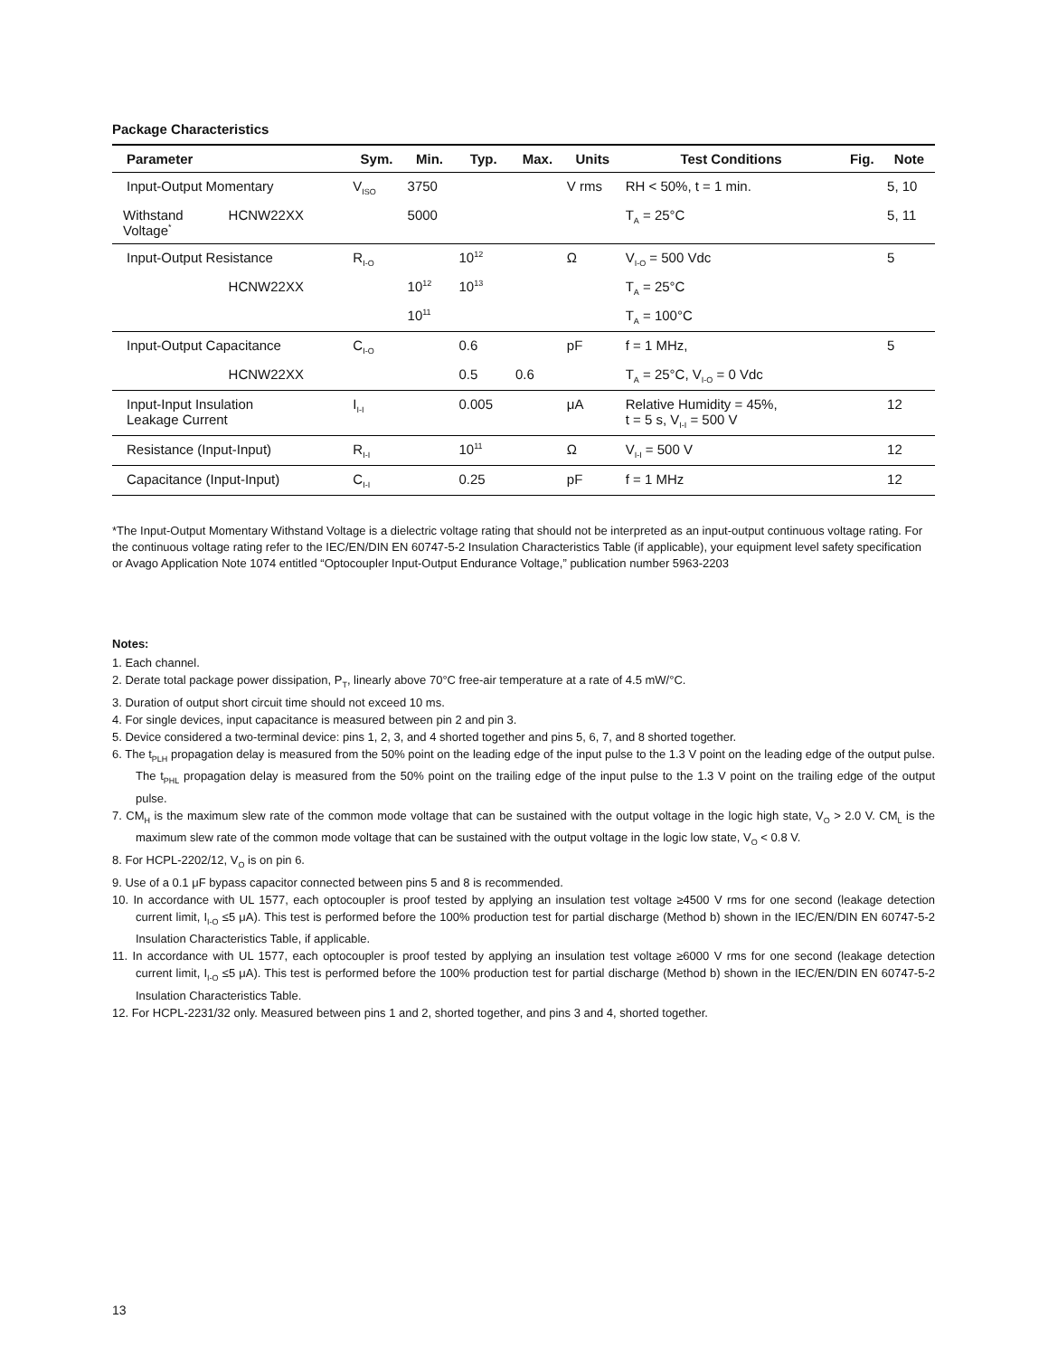Package Characteristics
| Parameter | | Sym. | Min. | Typ. | Max. | Units | Test Conditions | Fig. | Note |
| --- | --- | --- | --- | --- | --- | --- | --- | --- | --- |
| Input-Output Momentary | | V<sub>ISO</sub> | 3750 | | | V rms | RH < 50%, t = 1 min. | | 5, 10 |
| Withstand Voltage<sup>*</sup> | HCNW22XX | | 5000 | | | | T<sub>A</sub> = 25°C | | 5, 11 |
| Input-Output Resistance | | R<sub>I-O</sub> | | 10<sup>12</sup> | | Ω | V<sub>I-O</sub> = 500 Vdc | | 5 |
| | HCNW22XX | | 10<sup>12</sup> | 10<sup>13</sup> | | | T<sub>A</sub> = 25°C | | |
| | | | 10<sup>11</sup> | | | | T<sub>A</sub> = 100°C | | |
| Input-Output Capacitance | | C<sub>I-O</sub> | | 0.6 | | pF | f = 1 MHz, | | 5 |
| | HCNW22XX | | | 0.5 | 0.6 | | T<sub>A</sub> = 25°C, V<sub>I-O</sub> = 0 Vdc | | |
| Input-Input Insulation Leakage Current | | I<sub>I-I</sub> | | 0.005 | | μA | Relative Humidity = 45%, t = 5 s, V<sub>I-I</sub> = 500 V | | 12 |
| Resistance (Input-Input) | | R<sub>I-I</sub> | | 10<sup>11</sup> | | Ω | V<sub>I-I</sub> = 500 V | | 12 |
| Capacitance (Input-Input) | | C<sub>I-I</sub> | | 0.25 | | pF | f = 1 MHz | | 12 |
*The Input-Output Momentary Withstand Voltage is a dielectric voltage rating that should not be interpreted as an input-output continuous voltage rating. For the continuous voltage rating refer to the IEC/EN/DIN EN 60747-5-2 Insulation Characteristics Table (if applicable), your equipment level safety specification or Avago Application Note 1074 entitled “Optocoupler Input-Output Endurance Voltage,” publication number 5963-2203
Notes:
1. Each channel.
2. Derate total package power dissipation, P<sub>T</sub>, linearly above 70°C free-air temperature at a rate of 4.5 mW/°C.
3. Duration of output short circuit time should not exceed 10 ms.
4. For single devices, input capacitance is measured between pin 2 and pin 3.
5. Device considered a two-terminal device: pins 1, 2, 3, and 4 shorted together and pins 5, 6, 7, and 8 shorted together.
6. The t<sub>PLH</sub> propagation delay is measured from the 50% point on the leading edge of the input pulse to the 1.3 V point on the leading edge of the output pulse. The t<sub>PHL</sub> propagation delay is measured from the 50% point on the trailing edge of the input pulse to the 1.3 V point on the trailing edge of the output pulse.
7. CM<sub>H</sub> is the maximum slew rate of the common mode voltage that can be sustained with the output voltage in the logic high state, V<sub>O</sub> > 2.0 V. CM<sub>L</sub> is the maximum slew rate of the common mode voltage that can be sustained with the output voltage in the logic low state, V<sub>O</sub> < 0.8 V.
8. For HCPL-2202/12, V<sub>O</sub> is on pin 6.
9. Use of a 0.1 μF bypass capacitor connected between pins 5 and 8 is recommended.
10. In accordance with UL 1577, each optocoupler is proof tested by applying an insulation test voltage ≥4500 V rms for one second (leakage detection current limit, I<sub>I-O</sub> ≤5 μA). This test is performed before the 100% production test for partial discharge (Method b) shown in the IEC/EN/DIN EN 60747-5-2 Insulation Characteristics Table, if applicable.
11. In accordance with UL 1577, each optocoupler is proof tested by applying an insulation test voltage ≥6000 V rms for one second (leakage detection current limit, I<sub>I-O</sub> ≤5 μA). This test is performed before the 100% production test for partial discharge (Method b) shown in the IEC/EN/DIN EN 60747-5-2 Insulation Characteristics Table.
12. For HCPL-2231/32 only. Measured between pins 1 and 2, shorted together, and pins 3 and 4, shorted together.
13